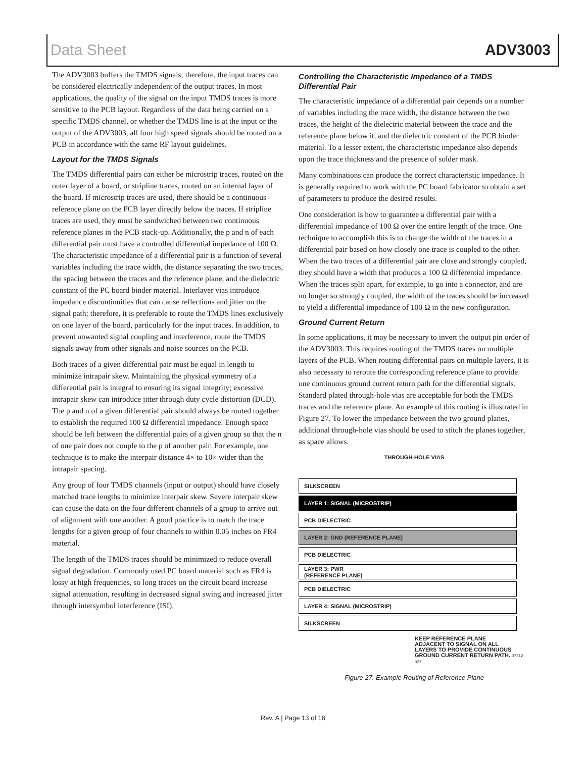Data Sheet ADV3003
The ADV3003 buffers the TMDS signals; therefore, the input traces can be considered electrically independent of the output traces. In most applications, the quality of the signal on the input TMDS traces is more sensitive to the PCB layout. Regardless of the data being carried on a specific TMDS channel, or whether the TMDS line is at the input or the output of the ADV3003, all four high speed signals should be routed on a PCB in accordance with the same RF layout guidelines.
Layout for the TMDS Signals
The TMDS differential pairs can either be microstrip traces, routed on the outer layer of a board, or stripline traces, routed on an internal layer of the board. If microstrip traces are used, there should be a continuous reference plane on the PCB layer directly below the traces. If stripline traces are used, they must be sandwiched between two continuous reference planes in the PCB stack-up. Additionally, the p and n of each differential pair must have a controlled differential impedance of 100 Ω. The characteristic impedance of a differential pair is a function of several variables including the trace width, the distance separating the two traces, the spacing between the traces and the reference plane, and the dielectric constant of the PC board binder material. Interlayer vias introduce impedance discontinuities that can cause reflections and jitter on the signal path; therefore, it is preferable to route the TMDS lines exclusively on one layer of the board, particularly for the input traces. In addition, to prevent unwanted signal coupling and interference, route the TMDS signals away from other signals and noise sources on the PCB.
Both traces of a given differential pair must be equal in length to minimize intrapair skew. Maintaining the physical symmetry of a differential pair is integral to ensuring its signal integrity; excessive intrapair skew can introduce jitter through duty cycle distortion (DCD). The p and n of a given differential pair should always be routed together to establish the required 100 Ω differential impedance. Enough space should be left between the differential pairs of a given group so that the n of one pair does not couple to the p of another pair. For example, one technique is to make the interpair distance 4× to 10× wider than the intrapair spacing.
Any group of four TMDS channels (input or output) should have closely matched trace lengths to minimize interpair skew. Severe interpair skew can cause the data on the four different channels of a group to arrive out of alignment with one another. A good practice is to match the trace lengths for a given group of four channels to within 0.05 inches on FR4 material.
The length of the TMDS traces should be minimized to reduce overall signal degradation. Commonly used PC board material such as FR4 is lossy at high frequencies, so long traces on the circuit board increase signal attenuation, resulting in decreased signal swing and increased jitter through intersymbol interference (ISI).
Controlling the Characteristic Impedance of a TMDS Differential Pair
The characteristic impedance of a differential pair depends on a number of variables including the trace width, the distance between the two traces, the height of the dielectric material between the trace and the reference plane below it, and the dielectric constant of the PCB binder material. To a lesser extent, the characteristic impedance also depends upon the trace thickness and the presence of solder mask.
Many combinations can produce the correct characteristic impedance. It is generally required to work with the PC board fabricator to obtain a set of parameters to produce the desired results.
One consideration is how to guarantee a differential pair with a differential impedance of 100 Ω over the entire length of the trace. One technique to accomplish this is to change the width of the traces in a differential pair based on how closely one trace is coupled to the other. When the two traces of a differential pair are close and strongly coupled, they should have a width that produces a 100 Ω differential impedance. When the traces split apart, for example, to go into a connector, and are no longer so strongly coupled, the width of the traces should be increased to yield a differential impedance of 100 Ω in the new configuration.
Ground Current Return
In some applications, it may be necessary to invert the output pin order of the ADV3003. This requires routing of the TMDS traces on multiple layers of the PCB. When routing differential pairs on multiple layers, it is also necessary to reroute the corresponding reference plane to provide one continuous ground current return path for the differential signals. Standard plated through-hole vias are acceptable for both the TMDS traces and the reference plane. An example of this routing is illustrated in Figure 27. To lower the impedance between the two ground planes, additional through-hole vias should be used to stitch the planes together, as space allows.
THROUGH-HOLE VIAS
SILKSCREEN
LAYER 1: SIGNAL (MICROSTRIP)
PCB DIELECTRIC
LAYER 2: GND (REFERENCE PLANE)
PCB DIELECTRIC
LAYER 3: PWR
(REFERENCE PLANE)
PCB DIELECTRIC
LAYER 4: SIGNAL (MICROSTRIP)
SILKSCREEN
KEEP REFERENCE PLANE
ADJACENT TO SIGNAL ON ALL
LAYERS TO PROVIDE CONTINUOUS
GROUND CURRENT RETURN PATH. 07212-027
Figure 27. Example Routing of Reference Plane
Rev. A | Page 13 of 16